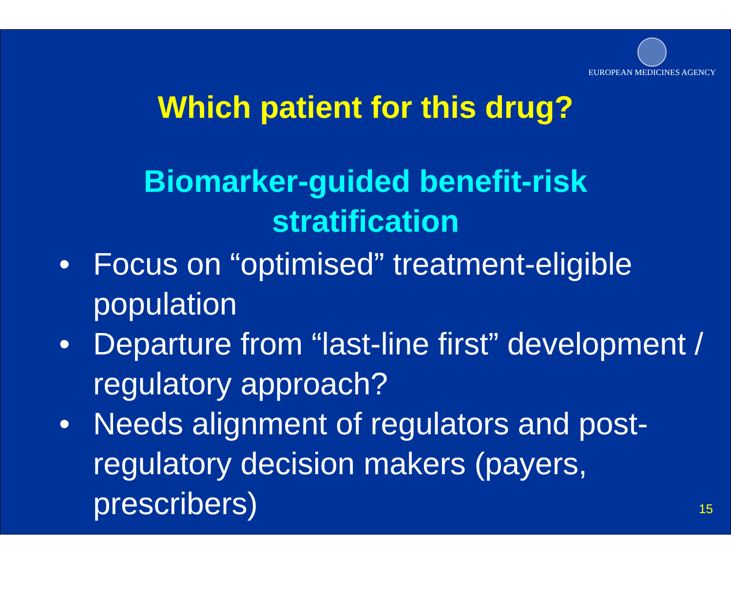EUROPEAN MEDICINES AGENCY
Which patient for this drug?
Biomarker-guided benefit-risk
stratification
• Focus on “optimised” treatment-eligible population
• Departure from “last-line first” development / regulatory approach?
• Needs alignment of regulators and post-regulatory decision makers (payers, prescribers)
15